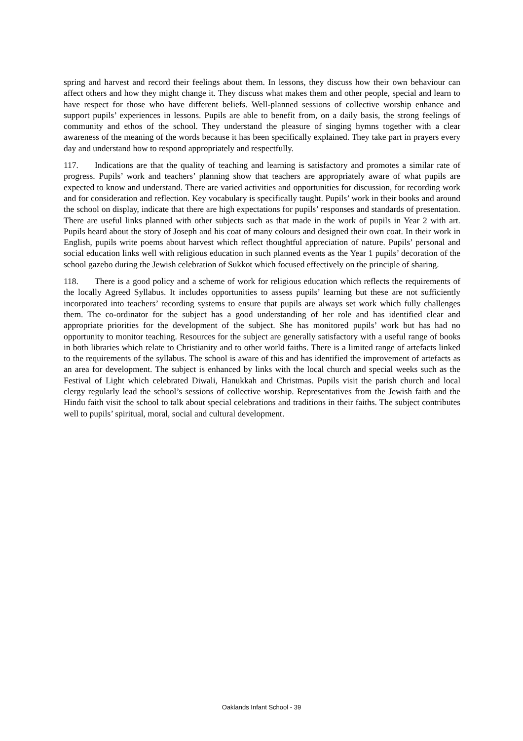spring and harvest and record their feelings about them. In lessons, they discuss how their own behaviour can affect others and how they might change it. They discuss what makes them and other people, special and learn to have respect for those who have different beliefs. Well-planned sessions of collective worship enhance and support pupils’ experiences in lessons. Pupils are able to benefit from, on a daily basis, the strong feelings of community and ethos of the school. They understand the pleasure of singing hymns together with a clear awareness of the meaning of the words because it has been specifically explained. They take part in prayers every day and understand how to respond appropriately and respectfully.
117. Indications are that the quality of teaching and learning is satisfactory and promotes a similar rate of progress. Pupils’ work and teachers’ planning show that teachers are appropriately aware of what pupils are expected to know and understand. There are varied activities and opportunities for discussion, for recording work and for consideration and reflection. Key vocabulary is specifically taught. Pupils’ work in their books and around the school on display, indicate that there are high expectations for pupils’ responses and standards of presentation. There are useful links planned with other subjects such as that made in the work of pupils in Year 2 with art. Pupils heard about the story of Joseph and his coat of many colours and designed their own coat. In their work in English, pupils write poems about harvest which reflect thoughtful appreciation of nature. Pupils’ personal and social education links well with religious education in such planned events as the Year 1 pupils’ decoration of the school gazebo during the Jewish celebration of Sukkot which focused effectively on the principle of sharing.
118. There is a good policy and a scheme of work for religious education which reflects the requirements of the locally Agreed Syllabus. It includes opportunities to assess pupils’ learning but these are not sufficiently incorporated into teachers’ recording systems to ensure that pupils are always set work which fully challenges them. The co-ordinator for the subject has a good understanding of her role and has identified clear and appropriate priorities for the development of the subject. She has monitored pupils’ work but has had no opportunity to monitor teaching. Resources for the subject are generally satisfactory with a useful range of books in both libraries which relate to Christianity and to other world faiths. There is a limited range of artefacts linked to the requirements of the syllabus. The school is aware of this and has identified the improvement of artefacts as an area for development. The subject is enhanced by links with the local church and special weeks such as the Festival of Light which celebrated Diwali, Hanukkah and Christmas. Pupils visit the parish church and local clergy regularly lead the school’s sessions of collective worship. Representatives from the Jewish faith and the Hindu faith visit the school to talk about special celebrations and traditions in their faiths. The subject contributes well to pupils’ spiritual, moral, social and cultural development.
Oaklands Infant School - 39